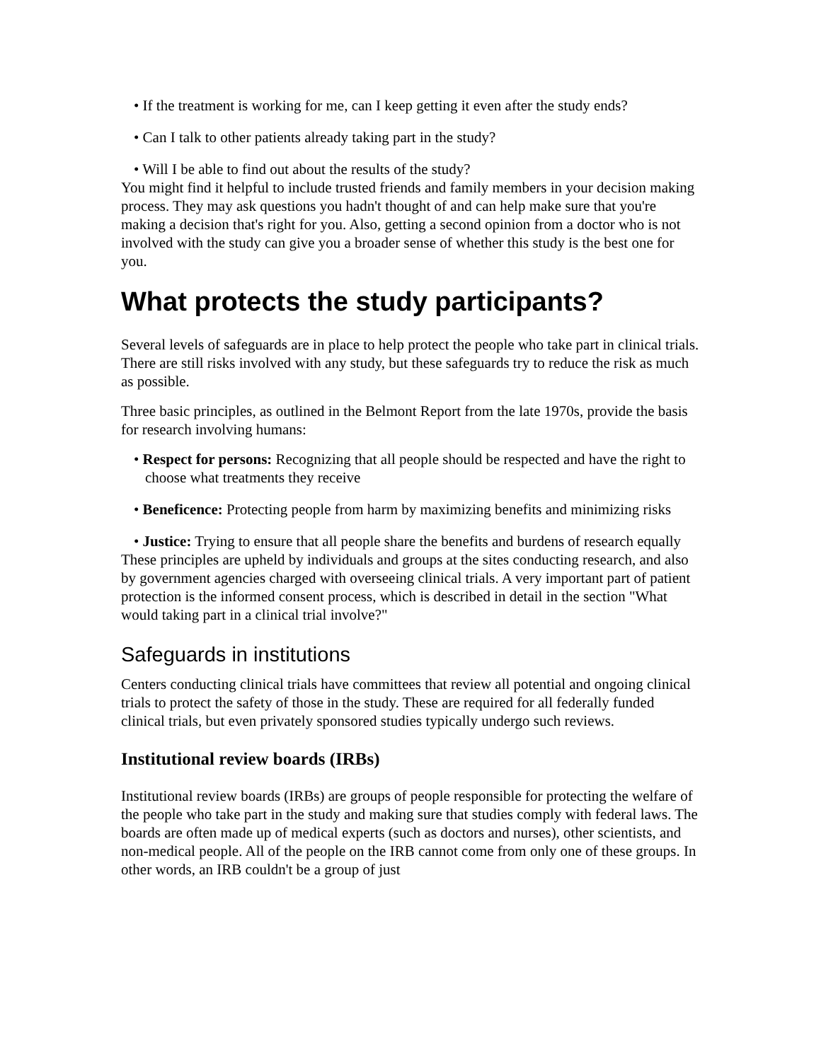• If the treatment is working for me, can I keep getting it even after the study ends?
• Can I talk to other patients already taking part in the study?
• Will I be able to find out about the results of the study?
You might find it helpful to include trusted friends and family members in your decision making process. They may ask questions you hadn't thought of and can help make sure that you're making a decision that's right for you. Also, getting a second opinion from a doctor who is not involved with the study can give you a broader sense of whether this study is the best one for you.
What protects the study participants?
Several levels of safeguards are in place to help protect the people who take part in clinical trials. There are still risks involved with any study, but these safeguards try to reduce the risk as much as possible.
Three basic principles, as outlined in the Belmont Report from the late 1970s, provide the basis for research involving humans:
• Respect for persons: Recognizing that all people should be respected and have the right to choose what treatments they receive
• Beneficence: Protecting people from harm by maximizing benefits and minimizing risks
• Justice: Trying to ensure that all people share the benefits and burdens of research equally
These principles are upheld by individuals and groups at the sites conducting research, and also by government agencies charged with overseeing clinical trials. A very important part of patient protection is the informed consent process, which is described in detail in the section "What would taking part in a clinical trial involve?"
Safeguards in institutions
Centers conducting clinical trials have committees that review all potential and ongoing clinical trials to protect the safety of those in the study. These are required for all federally funded clinical trials, but even privately sponsored studies typically undergo such reviews.
Institutional review boards (IRBs)
Institutional review boards (IRBs) are groups of people responsible for protecting the welfare of the people who take part in the study and making sure that studies comply with federal laws. The boards are often made up of medical experts (such as doctors and nurses), other scientists, and non-medical people. All of the people on the IRB cannot come from only one of these groups. In other words, an IRB couldn't be a group of just